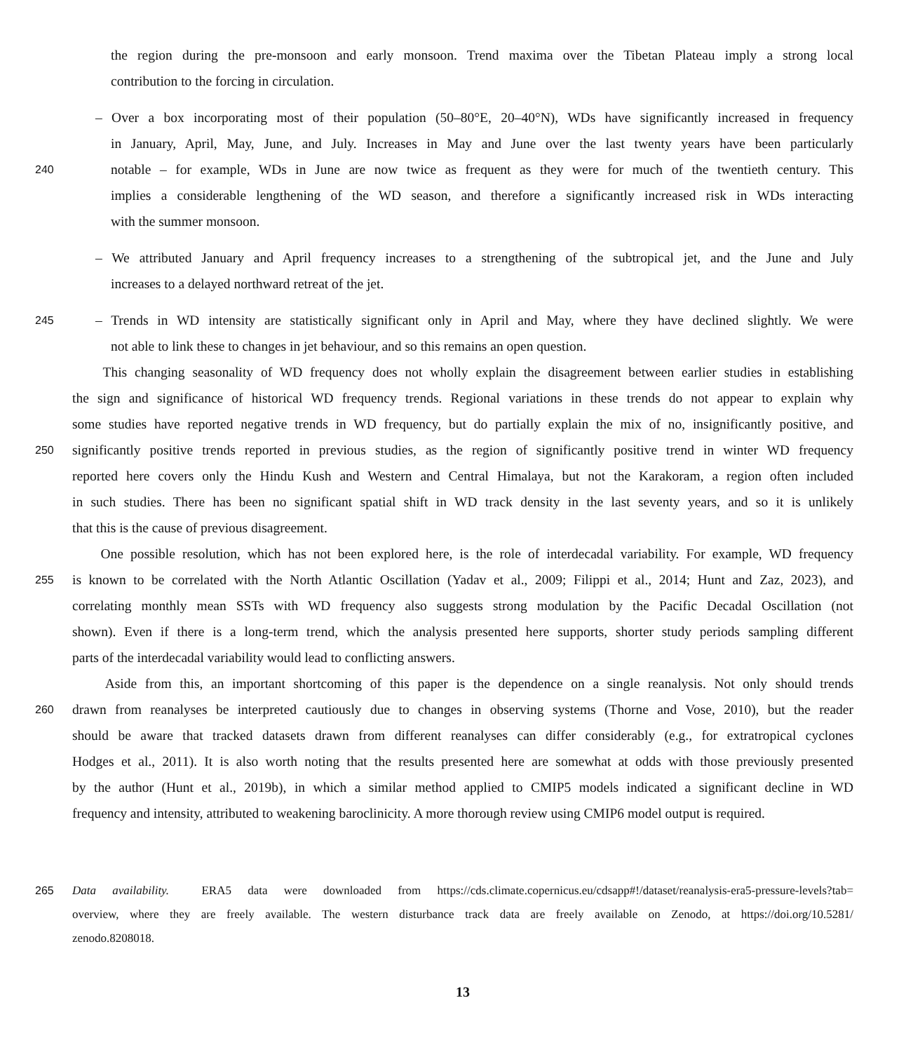the region during the pre-monsoon and early monsoon. Trend maxima over the Tibetan Plateau imply a strong local
contribution to the forcing in circulation.
– Over a box incorporating most of their population (50–80°E, 20–40°N), WDs have significantly increased in frequency
in January, April, May, June, and July. Increases in May and June over the last twenty years have been particularly
240
notable – for example, WDs in June are now twice as frequent as they were for much of the twentieth century. This
implies a considerable lengthening of the WD season, and therefore a significantly increased risk in WDs interacting
with the summer monsoon.
– We attributed January and April frequency increases to a strengthening of the subtropical jet, and the June and July
increases to a delayed northward retreat of the jet.
245
– Trends in WD intensity are statistically significant only in April and May, where they have declined slightly. We were
not able to link these to changes in jet behaviour, and so this remains an open question.
This changing seasonality of WD frequency does not wholly explain the disagreement between earlier studies in establishing
the sign and significance of historical WD frequency trends. Regional variations in these trends do not appear to explain why
some studies have reported negative trends in WD frequency, but do partially explain the mix of no, insignificantly positive, and
250
significantly positive trends reported in previous studies, as the region of significantly positive trend in winter WD frequency
reported here covers only the Hindu Kush and Western and Central Himalaya, but not the Karakoram, a region often included
in such studies. There has been no significant spatial shift in WD track density in the last seventy years, and so it is unlikely
that this is the cause of previous disagreement.
One possible resolution, which has not been explored here, is the role of interdecadal variability. For example, WD frequency
255
is known to be correlated with the North Atlantic Oscillation (Yadav et al., 2009; Filippi et al., 2014; Hunt and Zaz, 2023), and
correlating monthly mean SSTs with WD frequency also suggests strong modulation by the Pacific Decadal Oscillation (not
shown). Even if there is a long-term trend, which the analysis presented here supports, shorter study periods sampling different
parts of the interdecadal variability would lead to conflicting answers.
Aside from this, an important shortcoming of this paper is the dependence on a single reanalysis. Not only should trends
260
drawn from reanalyses be interpreted cautiously due to changes in observing systems (Thorne and Vose, 2010), but the reader
should be aware that tracked datasets drawn from different reanalyses can differ considerably (e.g., for extratropical cyclones
Hodges et al., 2011). It is also worth noting that the results presented here are somewhat at odds with those previously presented
by the author (Hunt et al., 2019b), in which a similar method applied to CMIP5 models indicated a significant decline in WD
frequency and intensity, attributed to weakening baroclinicity. A more thorough review using CMIP6 model output is required.
265 Data availability. ERA5 data were downloaded from https://cds.climate.copernicus.eu/cdsapp#!/dataset/reanalysis-era5-pressure-levels?tab=
overview, where they are freely available. The western disturbance track data are freely available on Zenodo, at https://doi.org/10.5281/
zenodo.8208018.
13